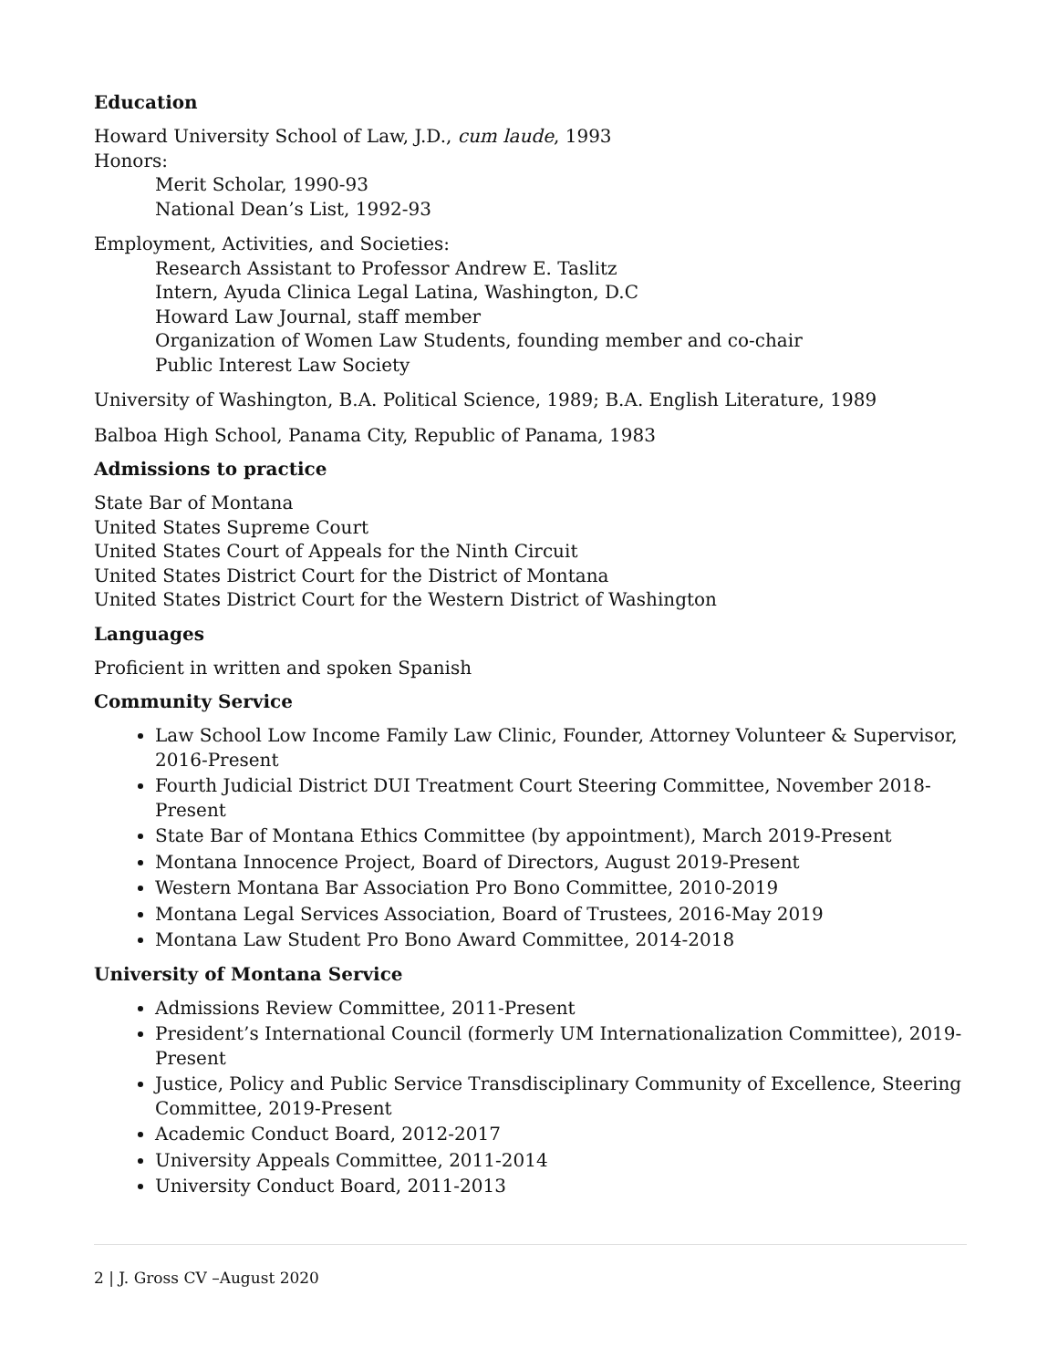Education
Howard University School of Law, J.D., cum laude, 1993
Honors:
Merit Scholar, 1990-93
National Dean’s List, 1992-93
Employment, Activities, and Societies:
Research Assistant to Professor Andrew E. Taslitz
Intern, Ayuda Clinica Legal Latina, Washington, D.C
Howard Law Journal, staff member
Organization of Women Law Students, founding member and co-chair
Public Interest Law Society
University of Washington, B.A. Political Science, 1989; B.A. English Literature, 1989
Balboa High School, Panama City, Republic of Panama, 1983
Admissions to practice
State Bar of Montana
United States Supreme Court
United States Court of Appeals for the Ninth Circuit
United States District Court for the District of Montana
United States District Court for the Western District of Washington
Languages
Proficient in written and spoken Spanish
Community Service
Law School Low Income Family Law Clinic, Founder, Attorney Volunteer & Supervisor, 2016-Present
Fourth Judicial District DUI Treatment Court Steering Committee, November 2018-Present
State Bar of Montana Ethics Committee (by appointment), March 2019-Present
Montana Innocence Project, Board of Directors, August 2019-Present
Western Montana Bar Association Pro Bono Committee, 2010-2019
Montana Legal Services Association, Board of Trustees, 2016-May 2019
Montana Law Student Pro Bono Award Committee, 2014-2018
University of Montana Service
Admissions Review Committee, 2011-Present
President’s International Council (formerly UM Internationalization Committee), 2019-Present
Justice, Policy and Public Service Transdisciplinary Community of Excellence, Steering Committee, 2019-Present
Academic Conduct Board, 2012-2017
University Appeals Committee, 2011-2014
University Conduct Board, 2011-2013
2 | J. Gross CV –August 2020